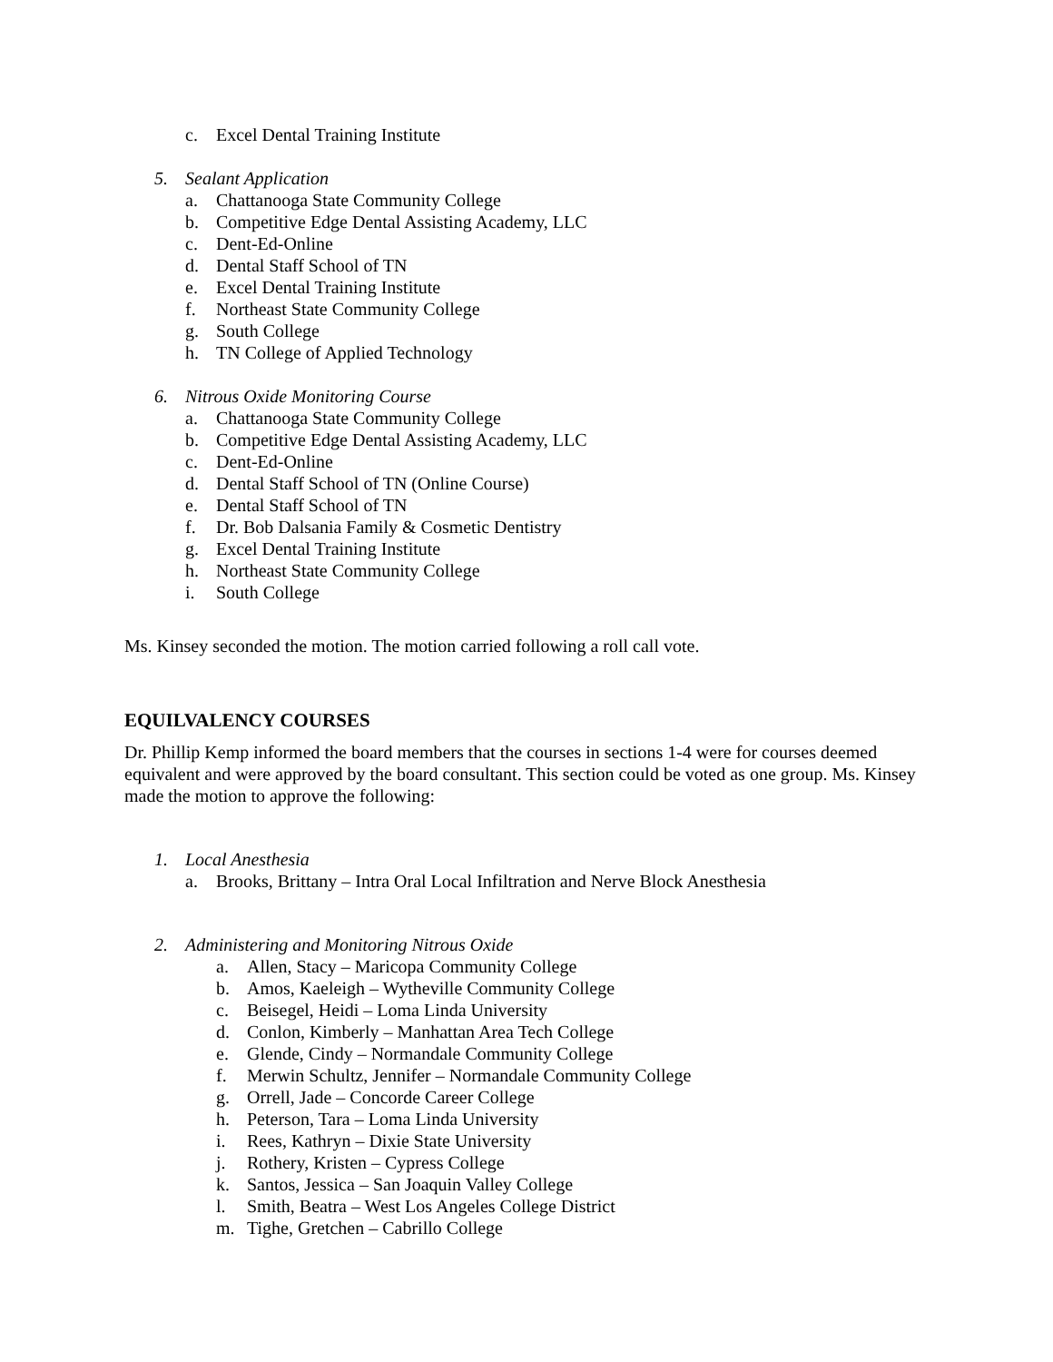c. Excel Dental Training Institute
5. Sealant Application
a. Chattanooga State Community College
b. Competitive Edge Dental Assisting Academy, LLC
c. Dent-Ed-Online
d. Dental Staff School of TN
e. Excel Dental Training Institute
f. Northeast State Community College
g. South College
h. TN College of Applied Technology
6. Nitrous Oxide Monitoring Course
a. Chattanooga State Community College
b. Competitive Edge Dental Assisting Academy, LLC
c. Dent-Ed-Online
d. Dental Staff School of TN (Online Course)
e. Dental Staff School of TN
f. Dr. Bob Dalsania Family & Cosmetic Dentistry
g. Excel Dental Training Institute
h. Northeast State Community College
i. South College
Ms. Kinsey seconded the motion. The motion carried following a roll call vote.
EQUILVALENCY COURSES
Dr. Phillip Kemp informed the board members that the courses in sections 1-4 were for courses deemed equivalent and were approved by the board consultant. This section could be voted as one group. Ms. Kinsey made the motion to approve the following:
1. Local Anesthesia
a. Brooks, Brittany – Intra Oral Local Infiltration and Nerve Block Anesthesia
2. Administering and Monitoring Nitrous Oxide
a. Allen, Stacy – Maricopa Community College
b. Amos, Kaeleigh – Wytheville Community College
c. Beisegel, Heidi – Loma Linda University
d. Conlon, Kimberly – Manhattan Area Tech College
e. Glende, Cindy – Normandale Community College
f. Merwin Schultz, Jennifer – Normandale Community College
g. Orrell, Jade – Concorde Career College
h. Peterson, Tara – Loma Linda University
i. Rees, Kathryn – Dixie State University
j. Rothery, Kristen – Cypress College
k. Santos, Jessica – San Joaquin Valley College
l. Smith, Beatra – West Los Angeles College District
m. Tighe, Gretchen – Cabrillo College